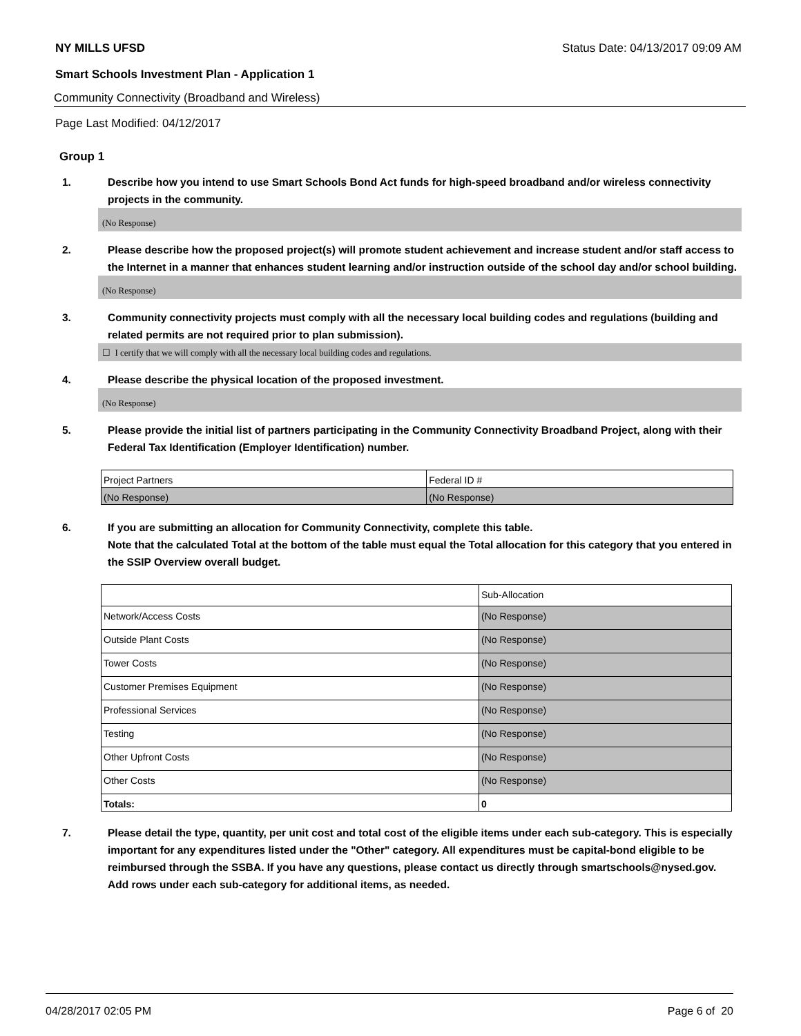NY MILLS UFSD Status Date: 04/13/2017 09:09 AM
Smart Schools Investment Plan - Application 1
Community Connectivity (Broadband and Wireless)
Page Last Modified: 04/12/2017
Group 1
1. Describe how you intend to use Smart Schools Bond Act funds for high-speed broadband and/or wireless connectivity projects in the community.
(No Response)
2. Please describe how the proposed project(s) will promote student achievement and increase student and/or staff access to the Internet in a manner that enhances student learning and/or instruction outside of the school day and/or school building.
(No Response)
3. Community connectivity projects must comply with all the necessary local building codes and regulations (building and related permits are not required prior to plan submission).
☐ I certify that we will comply with all the necessary local building codes and regulations.
4. Please describe the physical location of the proposed investment.
(No Response)
5. Please provide the initial list of partners participating in the Community Connectivity Broadband Project, along with their Federal Tax Identification (Employer Identification) number.
| Project Partners | Federal ID # |
| (No Response) | (No Response) |
6. If you are submitting an allocation for Community Connectivity, complete this table.
Note that the calculated Total at the bottom of the table must equal the Total allocation for this category that you entered in the SSIP Overview overall budget.
| | Sub-Allocation |
| Network/Access Costs | (No Response) |
| Outside Plant Costs | (No Response) |
| Tower Costs | (No Response) |
| Customer Premises Equipment | (No Response) |
| Professional Services | (No Response) |
| Testing | (No Response) |
| Other Upfront Costs | (No Response) |
| Other Costs | (No Response) |
| Totals: | 0 |
7. Please detail the type, quantity, per unit cost and total cost of the eligible items under each sub-category. This is especially important for any expenditures listed under the "Other" category. All expenditures must be capital-bond eligible to be reimbursed through the SSBA. If you have any questions, please contact us directly through smartschools@nysed.gov.
Add rows under each sub-category for additional items, as needed.
04/28/2017 02:05 PM Page 6 of 20